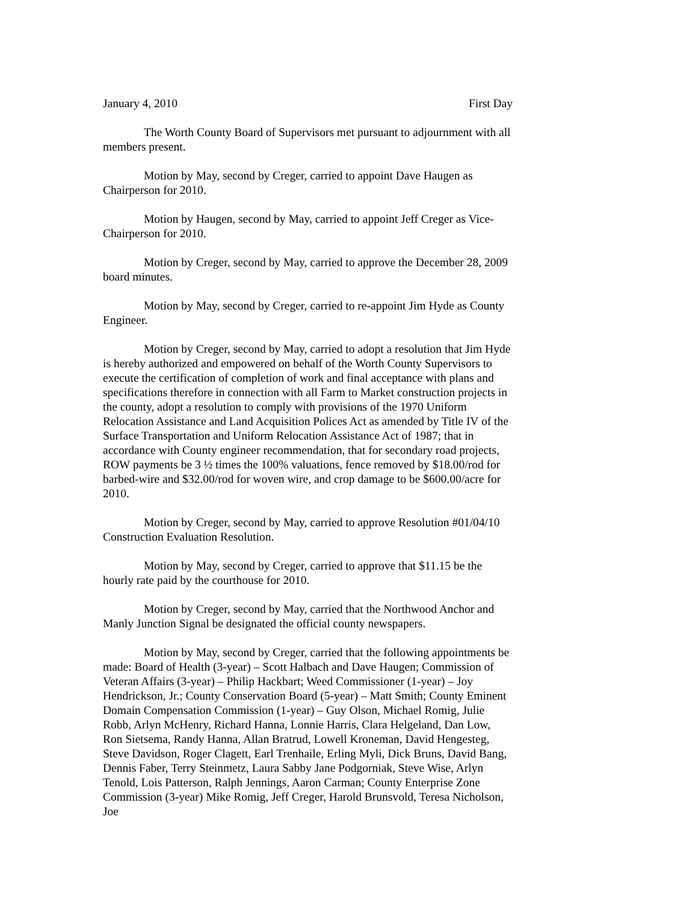January 4, 2010 First Day
The Worth County Board of Supervisors met pursuant to adjournment with all members present.
Motion by May, second by Creger, carried to appoint Dave Haugen as Chairperson for 2010.
Motion by Haugen, second by May, carried to appoint Jeff Creger as Vice-Chairperson for 2010.
Motion by Creger, second by May, carried to approve the December 28, 2009 board minutes.
Motion by May, second by Creger, carried to re-appoint Jim Hyde as County Engineer.
Motion by Creger, second by May, carried to adopt a resolution that Jim Hyde is hereby authorized and empowered on behalf of the Worth County Supervisors to execute the certification of completion of work and final acceptance with plans and specifications therefore in connection with all Farm to Market construction projects in the county, adopt a resolution to comply with provisions of the 1970 Uniform Relocation Assistance and Land Acquisition Polices Act as amended by Title IV of the Surface Transportation and Uniform Relocation Assistance Act of 1987; that in accordance with County engineer recommendation, that for secondary road projects, ROW payments be 3 ½ times the 100% valuations, fence removed by $18.00/rod for barbed-wire and $32.00/rod for woven wire, and crop damage to be $600.00/acre for 2010.
Motion by Creger, second by May, carried to approve Resolution #01/04/10 Construction Evaluation Resolution.
Motion by May, second by Creger, carried to approve that $11.15 be the hourly rate paid by the courthouse for 2010.
Motion by Creger, second by May, carried that the Northwood Anchor and Manly Junction Signal be designated the official county newspapers.
Motion by May, second by Creger, carried that the following appointments be made: Board of Health (3-year) – Scott Halbach and Dave Haugen; Commission of Veteran Affairs (3-year) – Philip Hackbart; Weed Commissioner (1-year) – Joy Hendrickson, Jr.; County Conservation Board (5-year) – Matt Smith; County Eminent Domain Compensation Commission (1-year) – Guy Olson, Michael Romig, Julie Robb, Arlyn McHenry, Richard Hanna, Lonnie Harris, Clara Helgeland, Dan Low, Ron Sietsema, Randy Hanna, Allan Bratrud, Lowell Kroneman, David Hengesteg, Steve Davidson, Roger Clagett, Earl Trenhaile, Erling Myli, Dick Bruns, David Bang, Dennis Faber, Terry Steinmetz, Laura Sabby Jane Podgorniak, Steve Wise, Arlyn Tenold, Lois Patterson, Ralph Jennings, Aaron Carman; County Enterprise Zone Commission (3-year) Mike Romig, Jeff Creger, Harold Brunsvold, Teresa Nicholson, Joe